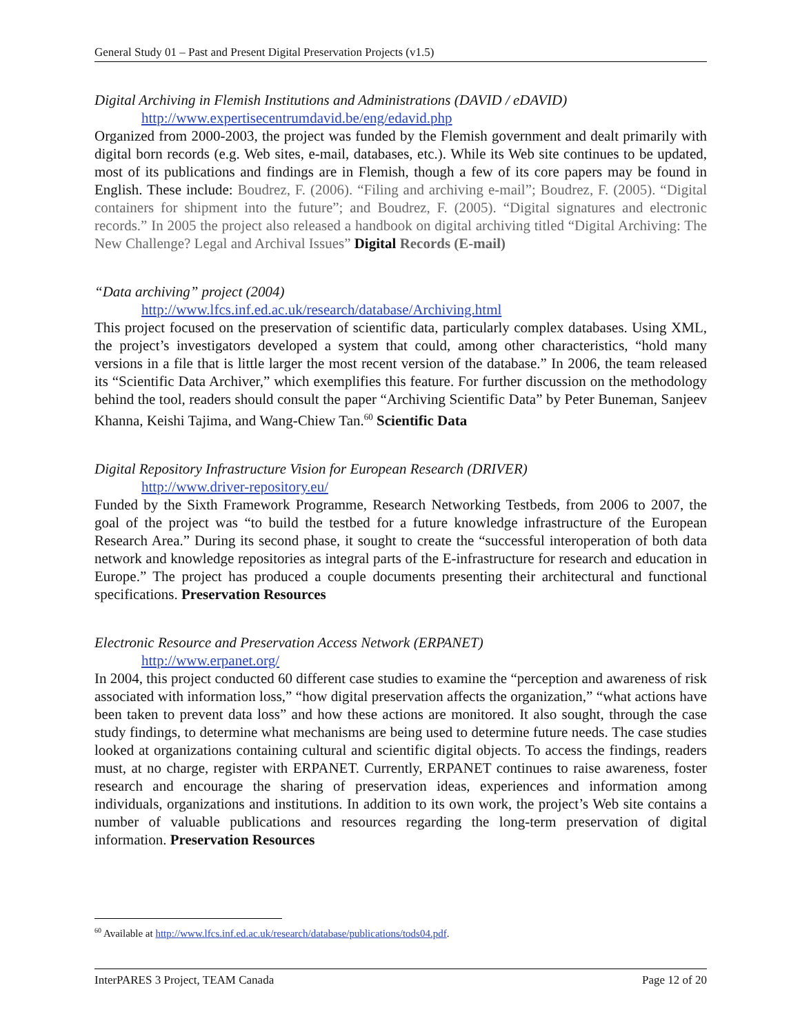General Study 01 – Past and Present Digital Preservation Projects (v1.5)
Digital Archiving in Flemish Institutions and Administrations (DAVID / eDAVID)
http://www.expertisecentrumdavid.be/eng/edavid.php
Organized from 2000-2003, the project was funded by the Flemish government and dealt primarily with digital born records (e.g. Web sites, e-mail, databases, etc.). While its Web site continues to be updated, most of its publications and findings are in Flemish, though a few of its core papers may be found in English. These include: Boudrez, F. (2006). “Filing and archiving e-mail”; Boudrez, F. (2005). “Digital containers for shipment into the future”; and Boudrez, F. (2005). “Digital signatures and electronic records.” In 2005 the project also released a handbook on digital archiving titled “Digital Archiving: The New Challenge? Legal and Archival Issues” Digital Records (E-mail)
“Data archiving” project (2004)
http://www.lfcs.inf.ed.ac.uk/research/database/Archiving.html
This project focused on the preservation of scientific data, particularly complex databases. Using XML, the project’s investigators developed a system that could, among other characteristics, “hold many versions in a file that is little larger the most recent version of the database.” In 2006, the team released its “Scientific Data Archiver,” which exemplifies this feature. For further discussion on the methodology behind the tool, readers should consult the paper “Archiving Scientific Data” by Peter Buneman, Sanjeev Khanna, Keishi Tajima, and Wang-Chiew Tan.<sup>60</sup> Scientific Data
Digital Repository Infrastructure Vision for European Research (DRIVER)
http://www.driver-repository.eu/
Funded by the Sixth Framework Programme, Research Networking Testbeds, from 2006 to 2007, the goal of the project was “to build the testbed for a future knowledge infrastructure of the European Research Area.” During its second phase, it sought to create the “successful interoperation of both data network and knowledge repositories as integral parts of the E-infrastructure for research and education in Europe.” The project has produced a couple documents presenting their architectural and functional specifications. Preservation Resources
Electronic Resource and Preservation Access Network (ERPANET)
http://www.erpanet.org/
In 2004, this project conducted 60 different case studies to examine the “perception and awareness of risk associated with information loss,” “how digital preservation affects the organization,” “what actions have been taken to prevent data loss” and how these actions are monitored. It also sought, through the case study findings, to determine what mechanisms are being used to determine future needs. The case studies looked at organizations containing cultural and scientific digital objects. To access the findings, readers must, at no charge, register with ERPANET. Currently, ERPANET continues to raise awareness, foster research and encourage the sharing of preservation ideas, experiences and information among individuals, organizations and institutions. In addition to its own work, the project’s Web site contains a number of valuable publications and resources regarding the long-term preservation of digital information. Preservation Resources
<sup>60</sup> Available at http://www.lfcs.inf.ed.ac.uk/research/database/publications/tods04.pdf.
InterPARES 3 Project, TEAM Canada Page 12 of 20